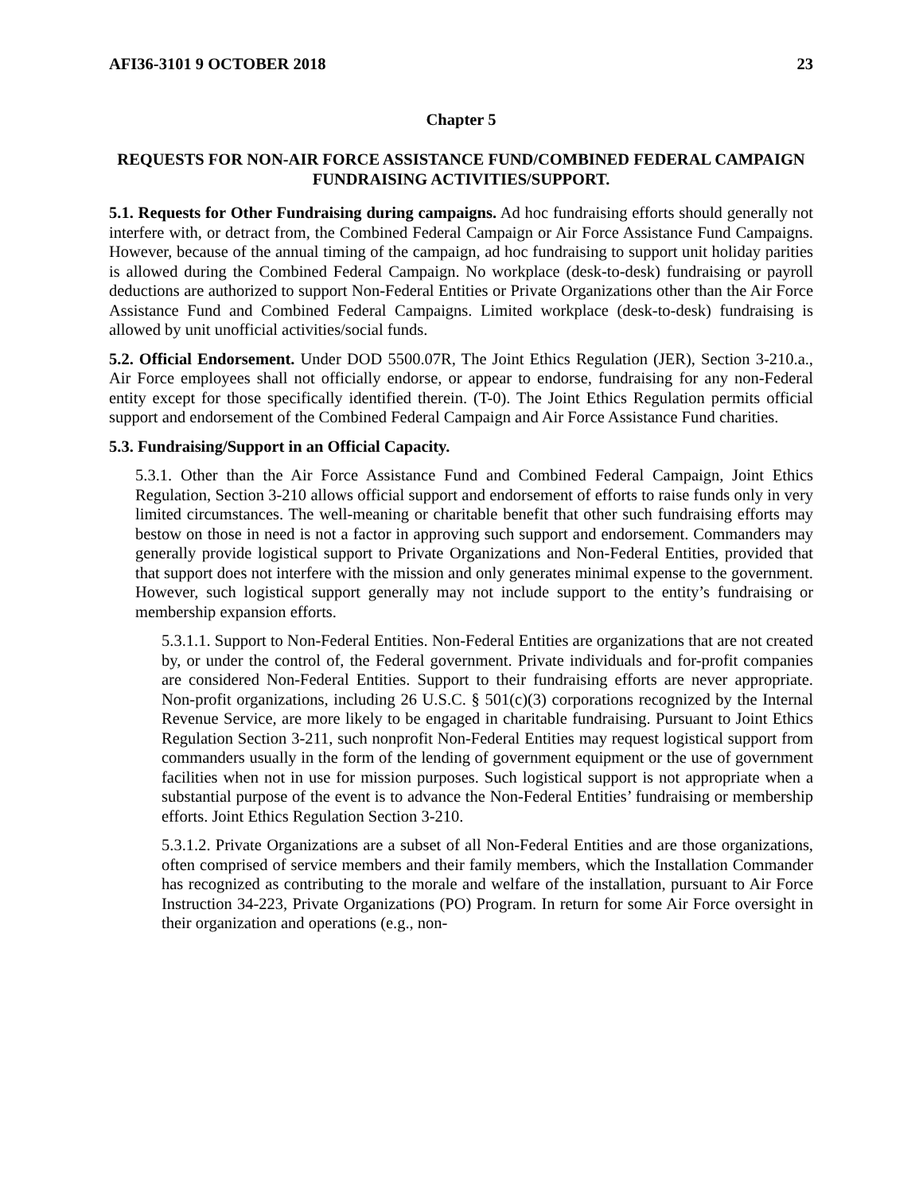AFI36-3101 9 OCTOBER 2018 23
Chapter 5
REQUESTS FOR NON-AIR FORCE ASSISTANCE FUND/COMBINED FEDERAL CAMPAIGN FUNDRAISING ACTIVITIES/SUPPORT.
5.1. Requests for Other Fundraising during campaigns. Ad hoc fundraising efforts should generally not interfere with, or detract from, the Combined Federal Campaign or Air Force Assistance Fund Campaigns. However, because of the annual timing of the campaign, ad hoc fundraising to support unit holiday parities is allowed during the Combined Federal Campaign. No workplace (desk-to-desk) fundraising or payroll deductions are authorized to support Non-Federal Entities or Private Organizations other than the Air Force Assistance Fund and Combined Federal Campaigns. Limited workplace (desk-to-desk) fundraising is allowed by unit unofficial activities/social funds.
5.2. Official Endorsement. Under DOD 5500.07R, The Joint Ethics Regulation (JER), Section 3-210.a., Air Force employees shall not officially endorse, or appear to endorse, fundraising for any non-Federal entity except for those specifically identified therein. (T-0). The Joint Ethics Regulation permits official support and endorsement of the Combined Federal Campaign and Air Force Assistance Fund charities.
5.3. Fundraising/Support in an Official Capacity.
5.3.1. Other than the Air Force Assistance Fund and Combined Federal Campaign, Joint Ethics Regulation, Section 3-210 allows official support and endorsement of efforts to raise funds only in very limited circumstances. The well-meaning or charitable benefit that other such fundraising efforts may bestow on those in need is not a factor in approving such support and endorsement. Commanders may generally provide logistical support to Private Organizations and Non-Federal Entities, provided that that support does not interfere with the mission and only generates minimal expense to the government. However, such logistical support generally may not include support to the entity’s fundraising or membership expansion efforts.
5.3.1.1. Support to Non-Federal Entities. Non-Federal Entities are organizations that are not created by, or under the control of, the Federal government. Private individuals and for-profit companies are considered Non-Federal Entities. Support to their fundraising efforts are never appropriate. Non-profit organizations, including 26 U.S.C. § 501(c)(3) corporations recognized by the Internal Revenue Service, are more likely to be engaged in charitable fundraising. Pursuant to Joint Ethics Regulation Section 3-211, such nonprofit Non-Federal Entities may request logistical support from commanders usually in the form of the lending of government equipment or the use of government facilities when not in use for mission purposes. Such logistical support is not appropriate when a substantial purpose of the event is to advance the Non-Federal Entities’ fundraising or membership efforts. Joint Ethics Regulation Section 3-210.
5.3.1.2. Private Organizations are a subset of all Non-Federal Entities and are those organizations, often comprised of service members and their family members, which the Installation Commander has recognized as contributing to the morale and welfare of the installation, pursuant to Air Force Instruction 34-223, Private Organizations (PO) Program. In return for some Air Force oversight in their organization and operations (e.g., non-